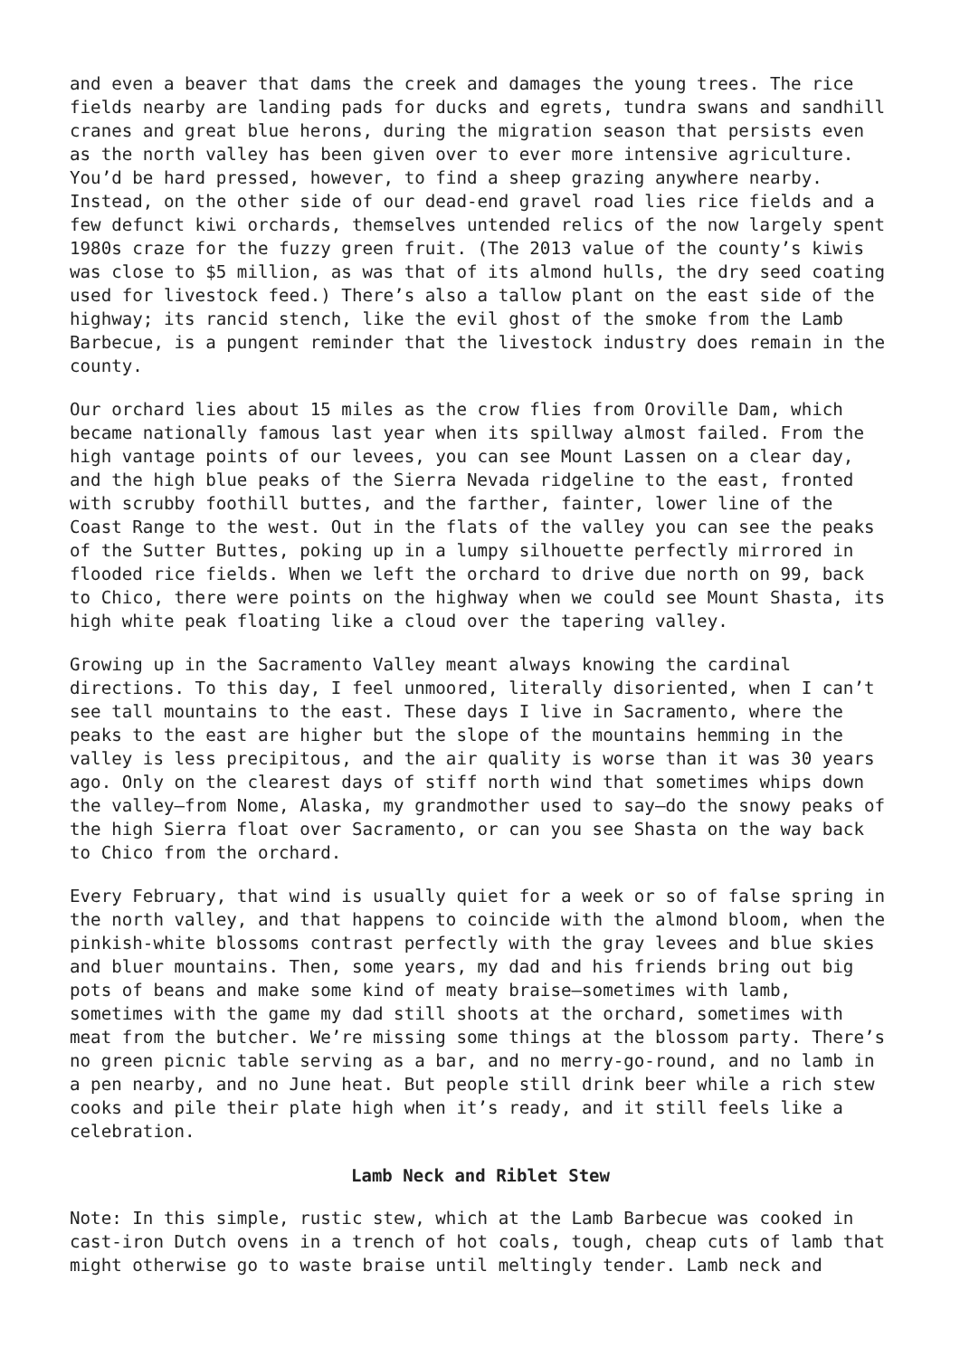and even a beaver that dams the creek and damages the young trees. The rice fields nearby are landing pads for ducks and egrets, tundra swans and sandhill cranes and great blue herons, during the migration season that persists even as the north valley has been given over to ever more intensive agriculture. You’d be hard pressed, however, to find a sheep grazing anywhere nearby. Instead, on the other side of our dead-end gravel road lies rice fields and a few defunct kiwi orchards, themselves untended relics of the now largely spent 1980s craze for the fuzzy green fruit. (The 2013 value of the county’s kiwis was close to $5 million, as was that of its almond hulls, the dry seed coating used for livestock feed.) There’s also a tallow plant on the east side of the highway; its rancid stench, like the evil ghost of the smoke from the Lamb Barbecue, is a pungent reminder that the livestock industry does remain in the county.
Our orchard lies about 15 miles as the crow flies from Oroville Dam, which became nationally famous last year when its spillway almost failed. From the high vantage points of our levees, you can see Mount Lassen on a clear day, and the high blue peaks of the Sierra Nevada ridgeline to the east, fronted with scrubby foothill buttes, and the farther, fainter, lower line of the Coast Range to the west. Out in the flats of the valley you can see the peaks of the Sutter Buttes, poking up in a lumpy silhouette perfectly mirrored in flooded rice fields. When we left the orchard to drive due north on 99, back to Chico, there were points on the highway when we could see Mount Shasta, its high white peak floating like a cloud over the tapering valley.
Growing up in the Sacramento Valley meant always knowing the cardinal directions. To this day, I feel unmoored, literally disoriented, when I can’t see tall mountains to the east. These days I live in Sacramento, where the peaks to the east are higher but the slope of the mountains hemming in the valley is less precipitous, and the air quality is worse than it was 30 years ago. Only on the clearest days of stiff north wind that sometimes whips down the valley—from Nome, Alaska, my grandmother used to say—do the snowy peaks of the high Sierra float over Sacramento, or can you see Shasta on the way back to Chico from the orchard.
Every February, that wind is usually quiet for a week or so of false spring in the north valley, and that happens to coincide with the almond bloom, when the pinkish-white blossoms contrast perfectly with the gray levees and blue skies and bluer mountains. Then, some years, my dad and his friends bring out big pots of beans and make some kind of meaty braise—sometimes with lamb, sometimes with the game my dad still shoots at the orchard, sometimes with meat from the butcher. We’re missing some things at the blossom party. There’s no green picnic table serving as a bar, and no merry-go-round, and no lamb in a pen nearby, and no June heat. But people still drink beer while a rich stew cooks and pile their plate high when it’s ready, and it still feels like a celebration.
Lamb Neck and Riblet Stew
Note: In this simple, rustic stew, which at the Lamb Barbecue was cooked in cast-iron Dutch ovens in a trench of hot coals, tough, cheap cuts of lamb that might otherwise go to waste braise until meltingly tender. Lamb neck and